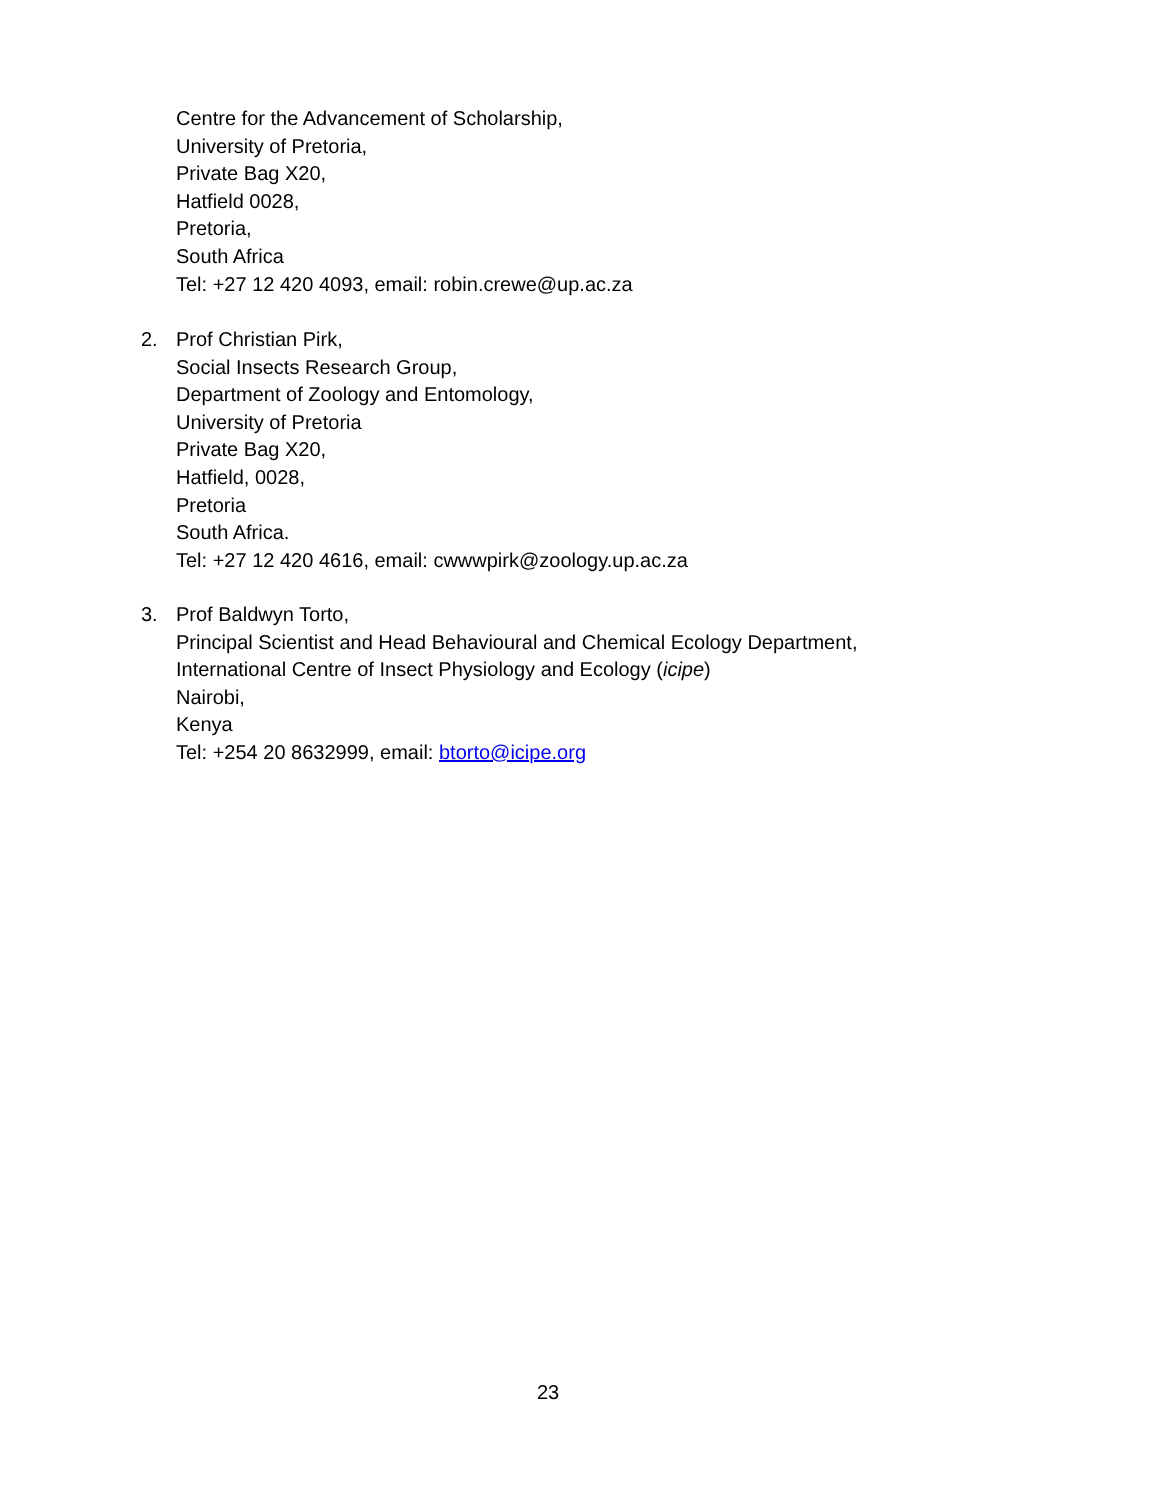Centre for the Advancement of Scholarship,
University of Pretoria,
Private Bag X20,
Hatfield 0028,
Pretoria,
South Africa
Tel: +27 12 420 4093, email: robin.crewe@up.ac.za
2.
Prof Christian Pirk,
Social Insects Research Group,
Department of Zoology and Entomology,
University of Pretoria
Private Bag X20,
Hatfield, 0028,
Pretoria
South Africa.
Tel: +27 12 420 4616, email: cwwwpirk@zoology.up.ac.za
3.
Prof Baldwyn Torto,
Principal Scientist and Head Behavioural and Chemical Ecology Department,
International Centre of Insect Physiology and Ecology (icipe)
Nairobi,
Kenya
Tel: +254 20 8632999, email: btorto@icipe.org
23